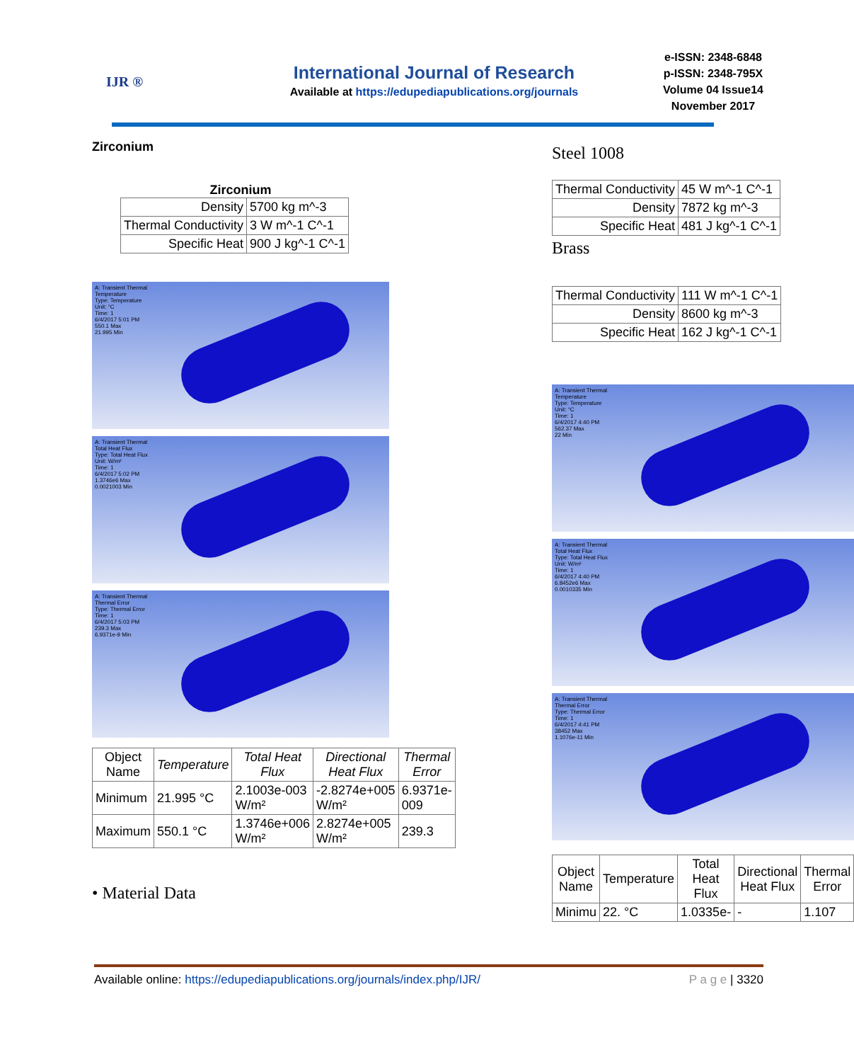IJR ®
International Journal of Research
Available at https://edupediapublications.org/journals
e-ISSN: 2348-6848
p-ISSN: 2348-795X
Volume 04 Issue14
November 2017
Zirconium
Zirconium
| Density | 5700 kg m^-3 |
| Thermal Conductivity | 3 W m^-1 C^-1 |
| Specific Heat | 900 J kg^-1 C^-1 |
A: Transient Thermal
Temperature
Type: Temperature
Unit: °C
Time: 1
6/4/2017 5:01 PM
550.1 Max
21.995 Min
A: Transient Thermal
Total Heat Flux
Type: Total Heat Flux
Unit: W/m²
Time: 1
6/4/2017 5:02 PM
1.3746e6 Max
0.0021003 Min
A: Transient Thermal
Thermal Error
Type: Thermal Error
Time: 1
6/4/2017 5:03 PM
239.3 Max
6.9371e-9 Min
| Object Name | Temperature | Total Heat Flux | Directional Heat Flux | Thermal Error |
| --- | --- | --- | --- | --- |
| Minimum | 21.995 °C | 2.1003e-003 W/m² | -2.8274e+005 W/m² | 6.9371e-009 |
| Maximum | 550.1 °C | 1.3746e+006 W/m² | 2.8274e+005 W/m² | 239.3 |
• Material Data
Steel 1008
| Thermal Conductivity | 45 W m^-1 C^-1 |
| Density | 7872 kg m^-3 |
| Specific Heat | 481 J kg^-1 C^-1 |
Brass
| Thermal Conductivity | 111 W m^-1 C^-1 |
| Density | 8600 kg m^-3 |
| Specific Heat | 162 J kg^-1 C^-1 |
A: Transient Thermal
Temperature
Type: Temperature
Unit: °C
Time: 1
6/4/2017 4:40 PM
562.37 Max
22 Min
A: Transient Thermal
Total Heat Flux
Type: Total Heat Flux
Unit: W/m²
Time: 1
6/4/2017 4:40 PM
6.8452e6 Max
0.0010335 Min
A: Transient Thermal
Thermal Error
Type: Thermal Error
Time: 1
6/4/2017 4:41 PM
38452 Max
1.1076e-11 Min
| Object Name | Temperature | Total Heat Flux | Directional Heat Flux | Thermal Error |
| --- | --- | --- | --- | --- |
| Minimu | 22. °C | 1.0335e- | - | 1.107 |
Available online: https://edupediapublications.org/journals/index.php/IJR/ P a g e | 3320